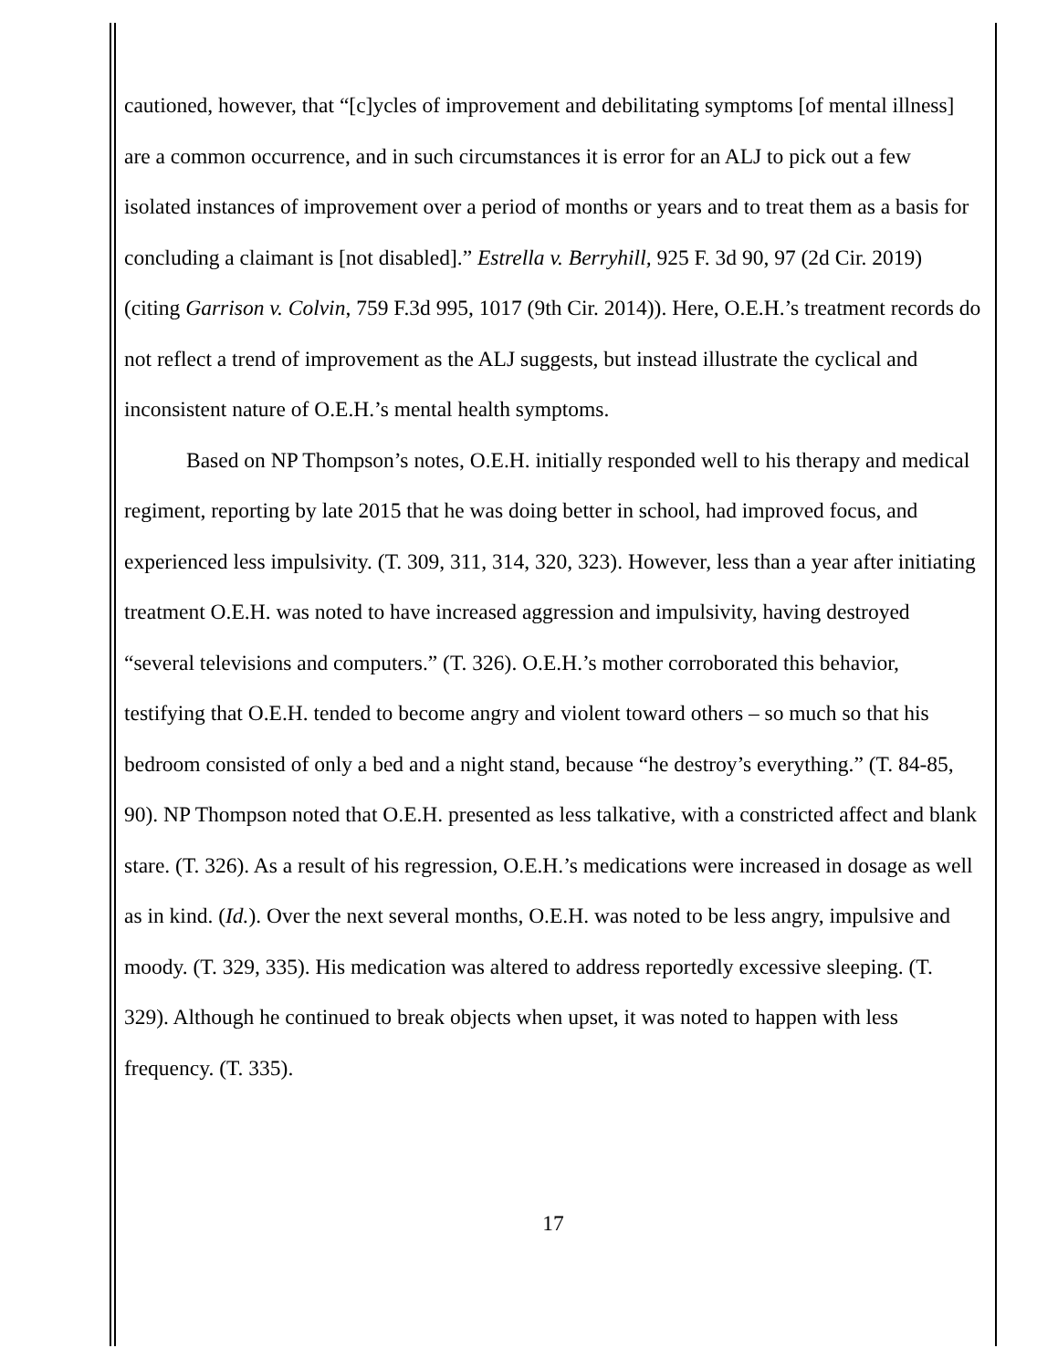cautioned, however, that “[c]ycles of improvement and debilitating symptoms [of mental illness] are a common occurrence, and in such circumstances it is error for an ALJ to pick out a few isolated instances of improvement over a period of months or years and to treat them as a basis for concluding a claimant is [not disabled].” Estrella v. Berryhill, 925 F. 3d 90, 97 (2d Cir. 2019) (citing Garrison v. Colvin, 759 F.3d 995, 1017 (9th Cir. 2014)). Here, O.E.H.’s treatment records do not reflect a trend of improvement as the ALJ suggests, but instead illustrate the cyclical and inconsistent nature of O.E.H.’s mental health symptoms.
Based on NP Thompson’s notes, O.E.H. initially responded well to his therapy and medical regiment, reporting by late 2015 that he was doing better in school, had improved focus, and experienced less impulsivity. (T. 309, 311, 314, 320, 323). However, less than a year after initiating treatment O.E.H. was noted to have increased aggression and impulsivity, having destroyed “several televisions and computers.” (T. 326). O.E.H.’s mother corroborated this behavior, testifying that O.E.H. tended to become angry and violent toward others – so much so that his bedroom consisted of only a bed and a night stand, because “he destroy’s everything.” (T. 84-85, 90). NP Thompson noted that O.E.H. presented as less talkative, with a constricted affect and blank stare. (T. 326). As a result of his regression, O.E.H.’s medications were increased in dosage as well as in kind. (Id.). Over the next several months, O.E.H. was noted to be less angry, impulsive and moody. (T. 329, 335). His medication was altered to address reportedly excessive sleeping. (T. 329). Although he continued to break objects when upset, it was noted to happen with less frequency. (T. 335).
17